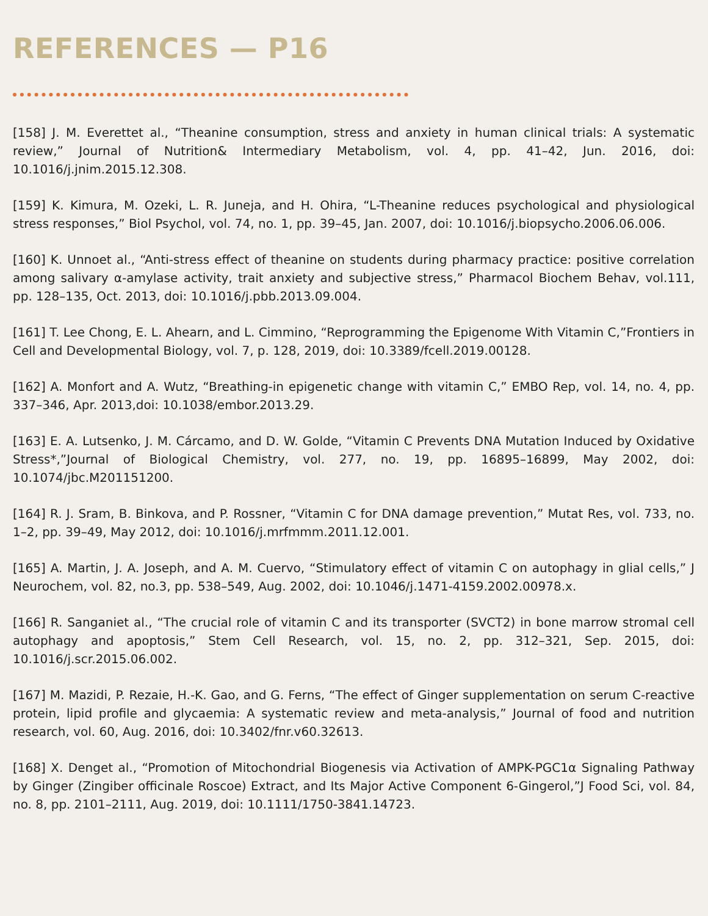REFERENCES — P16
[158] J. M. Everettet al., “Theanine consumption, stress and anxiety in human clinical trials: A systematic review,” Journal of Nutrition& Intermediary Metabolism, vol. 4, pp. 41–42, Jun. 2016, doi: 10.1016/j.jnim.2015.12.308.
[159] K. Kimura, M. Ozeki, L. R. Juneja, and H. Ohira, “L-Theanine reduces psychological and physiological stress responses,” Biol Psychol, vol. 74, no. 1, pp. 39–45, Jan. 2007, doi: 10.1016/j.biopsycho.2006.06.006.
[160] K. Unnoet al., “Anti-stress effect of theanine on students during pharmacy practice: positive correlation among salivary α-amylase activity, trait anxiety and subjective stress,” Pharmacol Biochem Behav, vol.111, pp. 128–135, Oct. 2013, doi: 10.1016/j.pbb.2013.09.004.
[161] T. Lee Chong, E. L. Ahearn, and L. Cimmino, “Reprogramming the Epigenome With Vitamin C,”Frontiers in Cell and Developmental Biology, vol. 7, p. 128, 2019, doi: 10.3389/fcell.2019.00128.
[162] A. Monfort and A. Wutz, “Breathing-in epigenetic change with vitamin C,” EMBO Rep, vol. 14, no. 4, pp. 337–346, Apr. 2013,doi: 10.1038/embor.2013.29.
[163] E. A. Lutsenko, J. M. Cárcamo, and D. W. Golde, “Vitamin C Prevents DNA Mutation Induced by Oxidative Stress*,”Journal of Biological Chemistry, vol. 277, no. 19, pp. 16895–16899, May 2002, doi: 10.1074/jbc.M201151200.
[164] R. J. Sram, B. Binkova, and P. Rossner, “Vitamin C for DNA damage prevention,” Mutat Res, vol. 733, no. 1–2, pp. 39–49, May 2012, doi: 10.1016/j.mrfmmm.2011.12.001.
[165] A. Martin, J. A. Joseph, and A. M. Cuervo, “Stimulatory effect of vitamin C on autophagy in glial cells,” J Neurochem, vol. 82, no.3, pp. 538–549, Aug. 2002, doi: 10.1046/j.1471-4159.2002.00978.x.
[166] R. Sanganiet al., “The crucial role of vitamin C and its transporter (SVCT2) in bone marrow stromal cell autophagy and apoptosis,” Stem Cell Research, vol. 15, no. 2, pp. 312–321, Sep. 2015, doi: 10.1016/j.scr.2015.06.002.
[167] M. Mazidi, P. Rezaie, H.-K. Gao, and G. Ferns, “The effect of Ginger supplementation on serum C-reactive protein, lipid profile and glycaemia: A systematic review and meta-analysis,” Journal of food and nutrition research, vol. 60, Aug. 2016, doi: 10.3402/fnr.v60.32613.
[168] X. Denget al., “Promotion of Mitochondrial Biogenesis via Activation of AMPK-PGC1α Signaling Pathway by Ginger (Zingiber officinale Roscoe) Extract, and Its Major Active Component 6-Gingerol,”J Food Sci, vol. 84, no. 8, pp. 2101–2111, Aug. 2019, doi: 10.1111/1750-3841.14723.